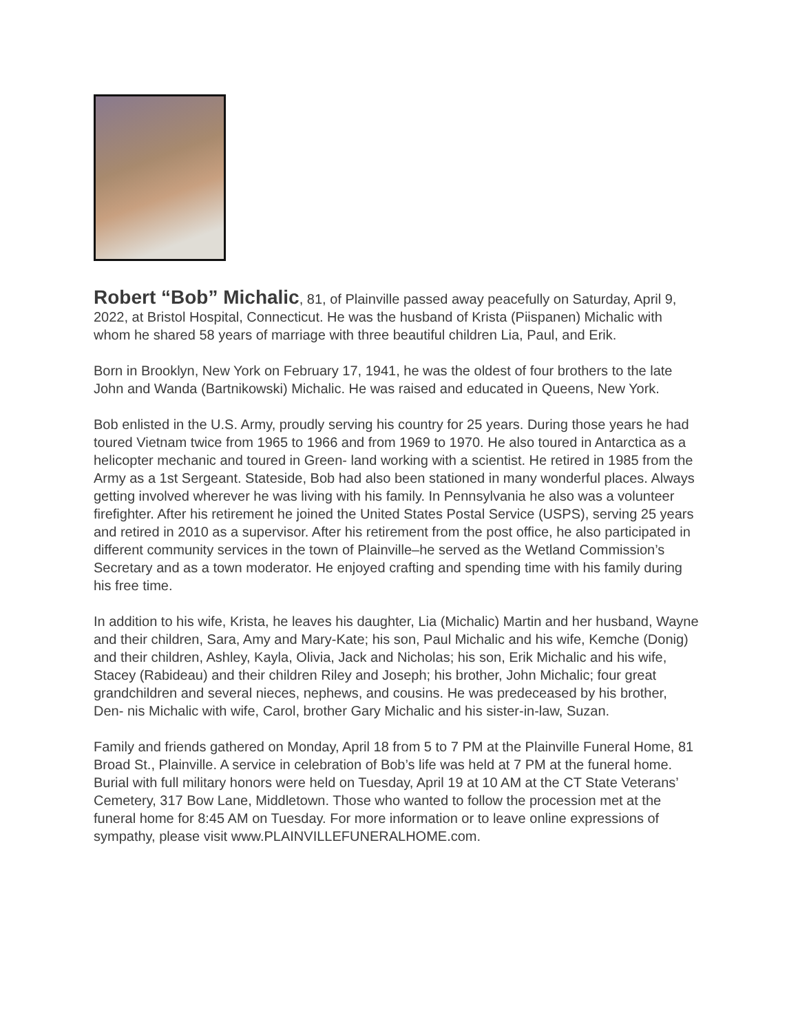Robert “Bob” Michalic, 81, of Plainville passed away peacefully on Saturday, April 9, 2022, at Bristol Hospital, Connecticut. He was the husband of Krista (Piispanen) Michalic with whom he shared 58 years of marriage with three beautiful children Lia, Paul, and Erik.
Born in Brooklyn, New York on February 17, 1941, he was the oldest of four brothers to the late John and Wanda (Bartnikowski) Michalic. He was raised and educated in Queens, New York.
Bob enlisted in the U.S. Army, proudly serving his country for 25 years. During those years he had toured Vietnam twice from 1965 to 1966 and from 1969 to 1970. He also toured in Antarctica as a helicopter mechanic and toured in Green- land working with a scientist. He retired in 1985 from the Army as a 1st Sergeant. Stateside, Bob had also been stationed in many wonderful places. Always getting involved wherever he was living with his family. In Pennsylvania he also was a volunteer firefighter. After his retirement he joined the United States Postal Service (USPS), serving 25 years and retired in 2010 as a supervisor. After his retirement from the post office, he also participated in different community services in the town of Plainville–he served as the Wetland Commission’s Secretary and as a town moderator. He enjoyed crafting and spending time with his family during his free time.
In addition to his wife, Krista, he leaves his daughter, Lia (Michalic) Martin and her husband, Wayne and their children, Sara, Amy and Mary-Kate; his son, Paul Michalic and his wife, Kemche (Donig) and their children, Ashley, Kayla, Olivia, Jack and Nicholas; his son, Erik Michalic and his wife, Stacey (Rabideau) and their children Riley and Joseph; his brother, John Michalic; four great grandchildren and several nieces, nephews, and cousins. He was predeceased by his brother, Den- nis Michalic with wife, Carol, brother Gary Michalic and his sister-in-law, Suzan.
Family and friends gathered on Monday, April 18 from 5 to 7 PM at the Plainville Funeral Home, 81 Broad St., Plainville. A service in celebration of Bob’s life was held at 7 PM at the funeral home. Burial with full military honors were held on Tuesday, April 19 at 10 AM at the CT State Veterans’ Cemetery, 317 Bow Lane, Middletown. Those who wanted to follow the procession met at the funeral home for 8:45 AM on Tuesday. For more information or to leave online expressions of sympathy, please visit www.PLAINVILLEFUNERALHOME.com.